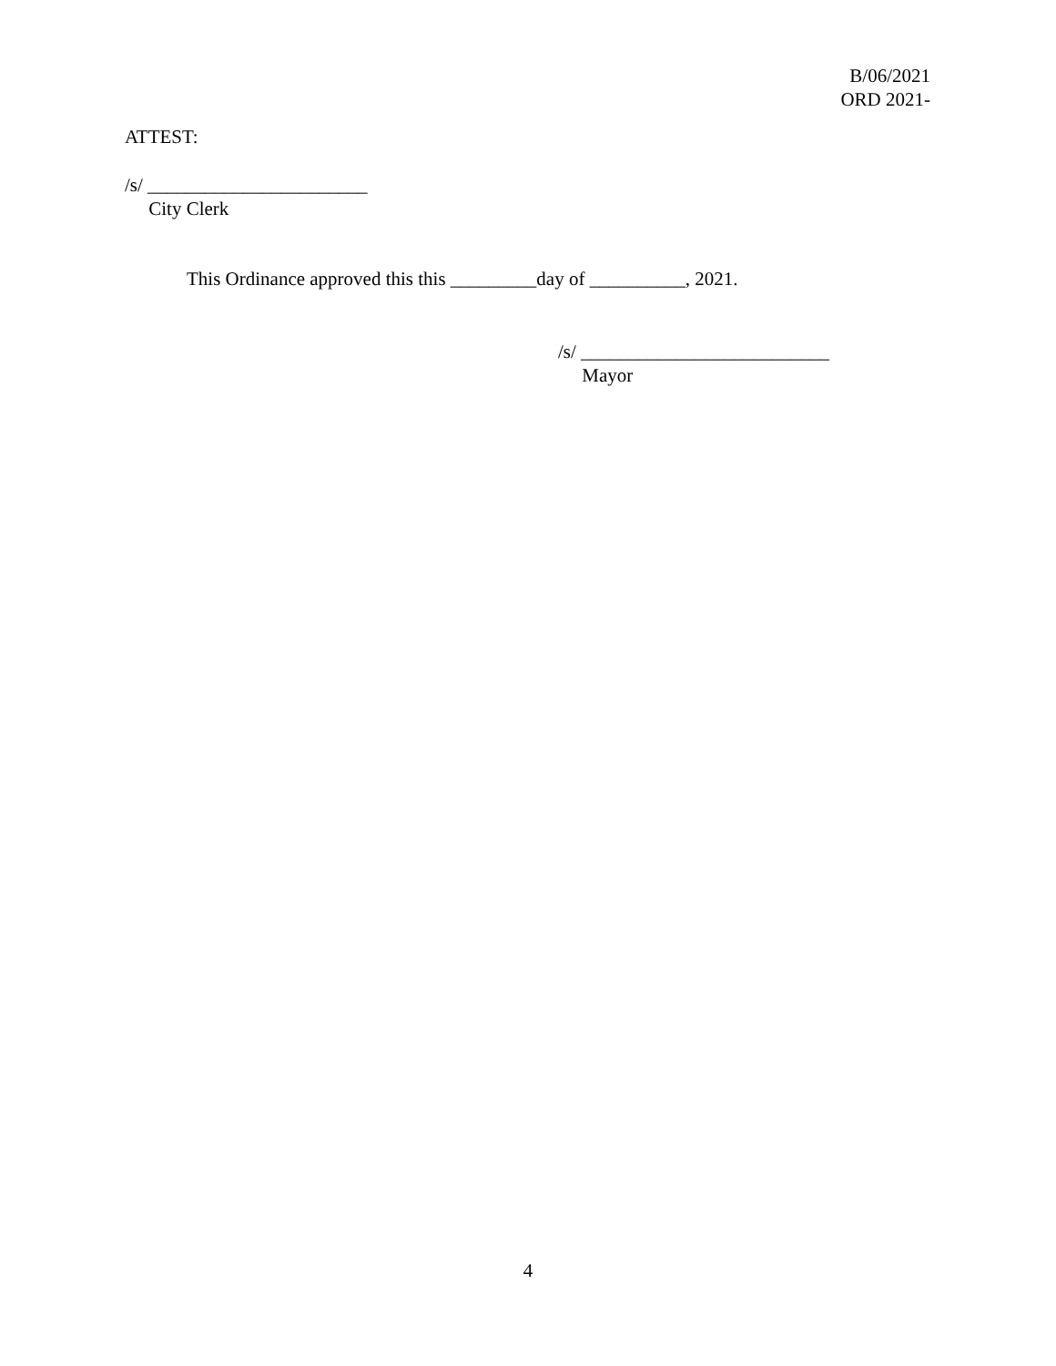B/06/2021
ORD 2021-
ATTEST:
/s/ _______________________
City Clerk
This Ordinance approved this this _________day of __________, 2021.
/s/ __________________________
Mayor
4